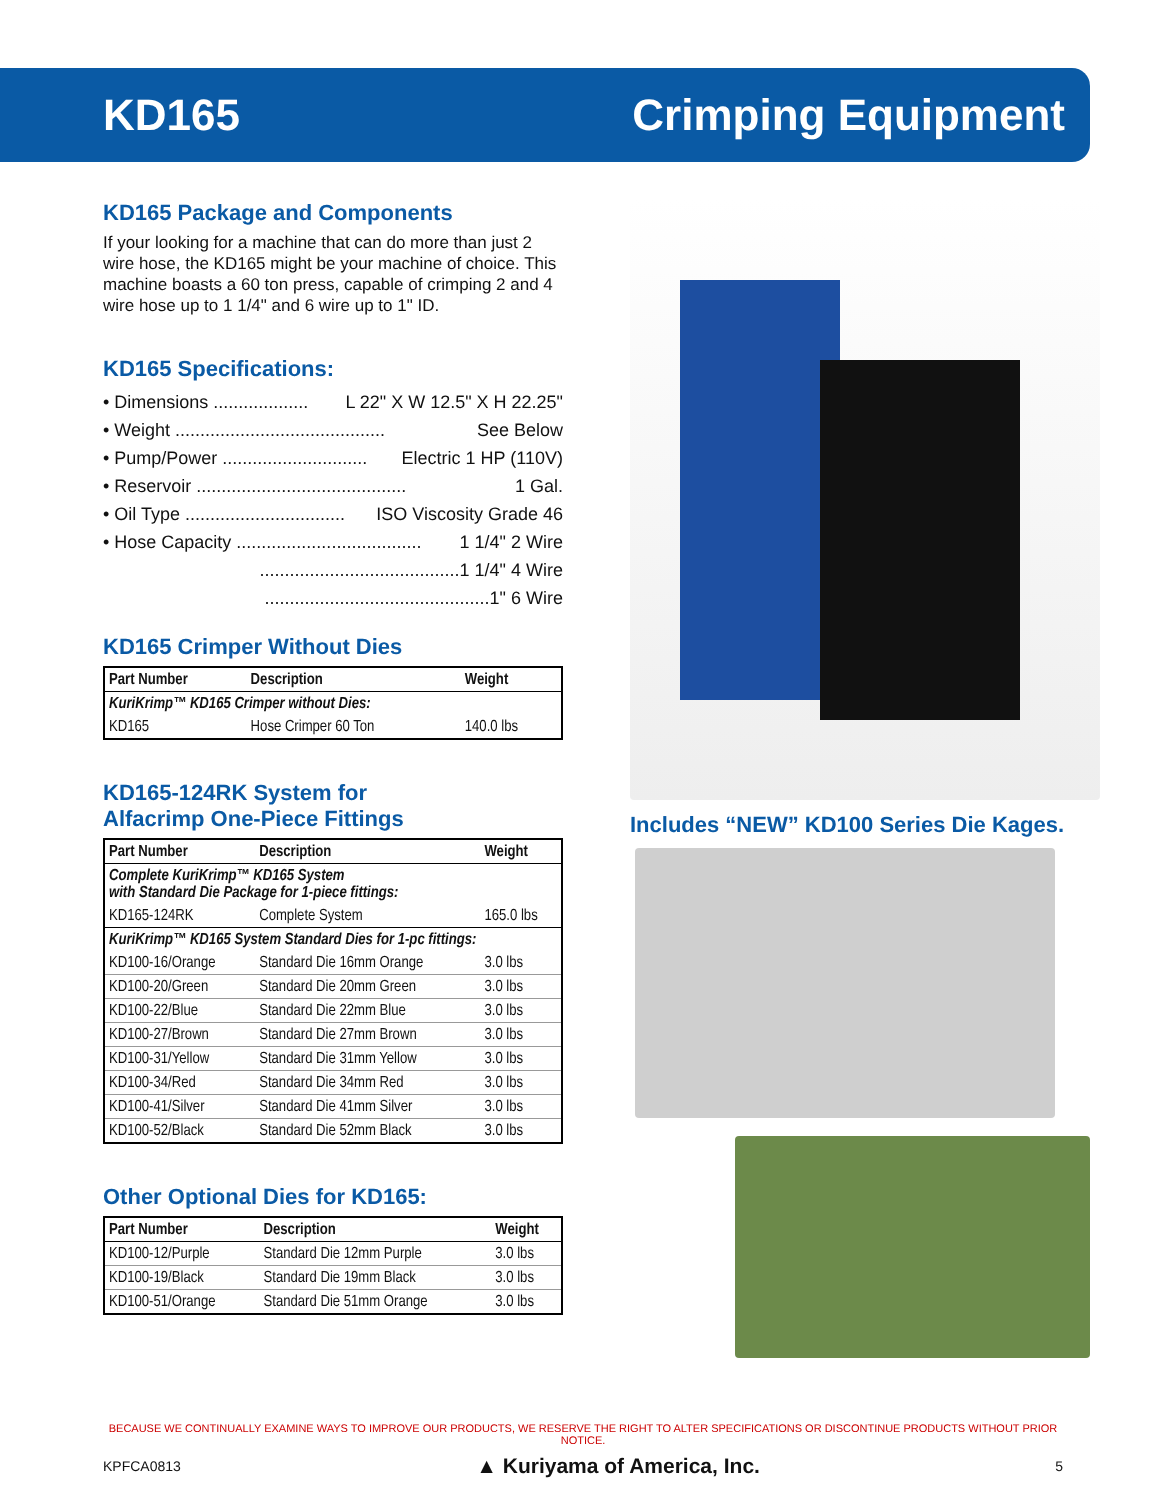KD165 Crimping Equipment
KD165 Package and Components
If your looking for a machine that can do more than just 2 wire hose, the KD165 might be your machine of choice. This machine boasts a 60 ton press, capable of crimping 2 and 4 wire hose up to 1 1/4" and 6 wire up to 1" ID.
KD165 Specifications:
• Dimensions ................... L 22" X W 12.5" X H 22.25"
• Weight .......................................... See Below
• Pump/Power ............................. Electric 1 HP (110V)
• Reservoir .......................................... 1 Gal.
• Oil Type ................................ ISO Viscosity Grade 46
• Hose Capacity ..................................... 1 1/4" 2 Wire
........................................1 1/4" 4 Wire
.............................................1" 6 Wire
KD165 Crimper Without Dies
| Part Number | Description | Weight |
| --- | --- | --- |
| KuriKrimp™ KD165 Crimper without Dies: | | |
| KD165 | Hose Crimper 60 Ton | 140.0 lbs |
KD165-124RK System for
Alfacrimp One-Piece Fittings
| Part Number | Description | Weight |
| --- | --- | --- |
| Complete KuriKrimp™ KD165 System with Standard Die Package for 1-piece fittings: | | |
| KD165-124RK | Complete System | 165.0 lbs |
| KuriKrimp™ KD165 System Standard Dies for 1-pc fittings: | | |
| KD100-16/Orange | Standard Die 16mm Orange | 3.0 lbs |
| KD100-20/Green | Standard Die 20mm Green | 3.0 lbs |
| KD100-22/Blue | Standard Die 22mm Blue | 3.0 lbs |
| KD100-27/Brown | Standard Die 27mm Brown | 3.0 lbs |
| KD100-31/Yellow | Standard Die 31mm Yellow | 3.0 lbs |
| KD100-34/Red | Standard Die 34mm Red | 3.0 lbs |
| KD100-41/Silver | Standard Die 41mm Silver | 3.0 lbs |
| KD100-52/Black | Standard Die 52mm Black | 3.0 lbs |
Other Optional Dies for KD165:
| Part Number | Description | Weight |
| --- | --- | --- |
| KD100-12/Purple | Standard Die 12mm Purple | 3.0 lbs |
| KD100-19/Black | Standard Die 19mm Black | 3.0 lbs |
| KD100-51/Orange | Standard Die 51mm Orange | 3.0 lbs |
Includes “NEW” KD100 Series Die Kages.
BECAUSE WE CONTINUALLY EXAMINE WAYS TO IMPROVE OUR PRODUCTS, WE RESERVE THE RIGHT TO ALTER SPECIFICATIONS OR DISCONTINUE PRODUCTS WITHOUT PRIOR NOTICE.
KPFCA0813 ▲ Kuriyama of America, Inc. 5